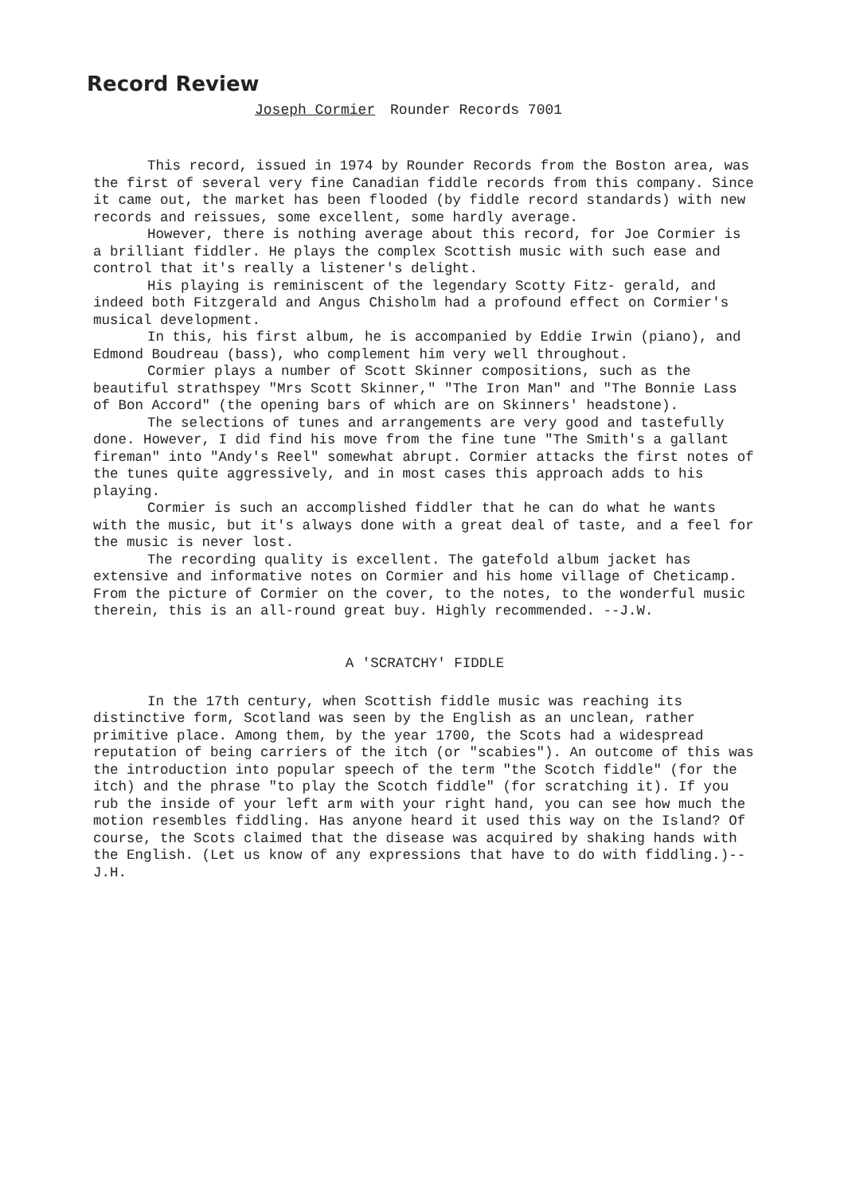Record Review
Joseph Cormier Rounder Records 7001
This record, issued in 1974 by Rounder Records from the Boston area, was the first of several very fine Canadian fiddle records from this company. Since it came out, the market has been flooded (by fiddle record standards) with new records and reissues, some excellent, some hardly average.
However, there is nothing average about this record, for Joe Cormier is a brilliant fiddler. He plays the complex Scottish music with such ease and control that it's really a listener's delight.
His playing is reminiscent of the legendary Scotty Fitz- gerald, and indeed both Fitzgerald and Angus Chisholm had a profound effect on Cormier's musical development.
In this, his first album, he is accompanied by Eddie Irwin (piano), and Edmond Boudreau (bass), who complement him very well throughout.
Cormier plays a number of Scott Skinner compositions, such as the beautiful strathspey "Mrs Scott Skinner," "The Iron Man" and "The Bonnie Lass of Bon Accord" (the opening bars of which are on Skinners' headstone).
The selections of tunes and arrangements are very good and tastefully done. However, I did find his move from the fine tune "The Smith's a gallant fireman" into "Andy's Reel" somewhat abrupt. Cormier attacks the first notes of the tunes quite aggressively, and in most cases this approach adds to his playing.
Cormier is such an accomplished fiddler that he can do what he wants with the music, but it's always done with a great deal of taste, and a feel for the music is never lost.
The recording quality is excellent. The gatefold album jacket has extensive and informative notes on Cormier and his home village of Cheticamp. From the picture of Cormier on the cover, to the notes, to the wonderful music therein, this is an all-round great buy. Highly recommended. --J.W.
A 'SCRATCHY' FIDDLE
In the 17th century, when Scottish fiddle music was reaching its distinctive form, Scotland was seen by the English as an unclean, rather primitive place. Among them, by the year 1700, the Scots had a widespread reputation of being carriers of the itch (or "scabies"). An outcome of this was the introduction into popular speech of the term "the Scotch fiddle" (for the itch) and the phrase "to play the Scotch fiddle" (for scratching it). If you rub the inside of your left arm with your right hand, you can see how much the motion resembles fiddling. Has anyone heard it used this way on the Island? Of course, the Scots claimed that the disease was acquired by shaking hands with the English. (Let us know of any expressions that have to do with fiddling.)--J.H.